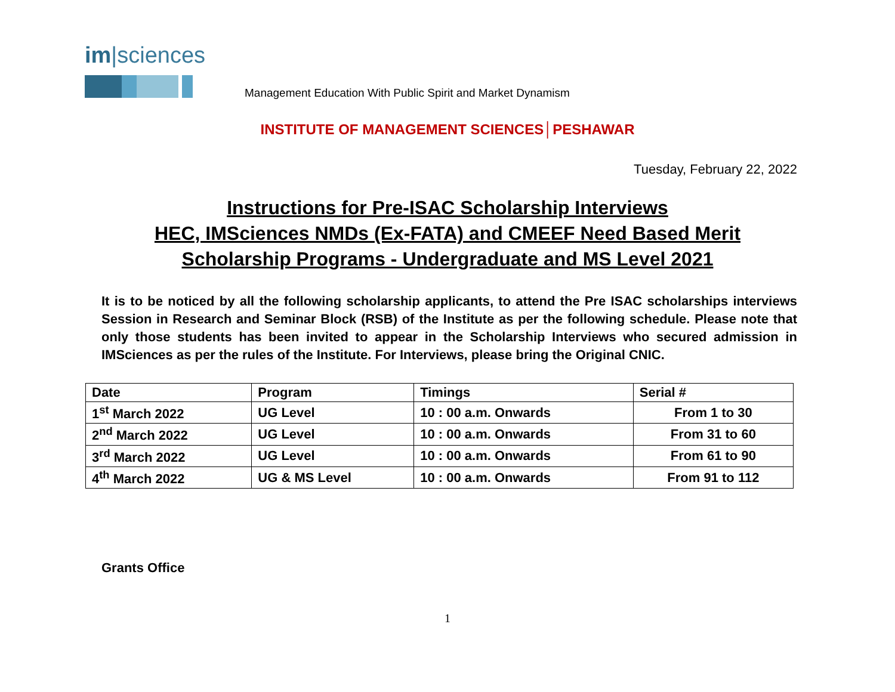im|sciences
Management Education With Public Spirit and Market Dynamism
INSTITUTE OF MANAGEMENT SCIENCES│PESHAWAR
Tuesday, February 22, 2022
Instructions for Pre-ISAC Scholarship Interviews
HEC, IMSciences NMDs (Ex-FATA) and CMEEF Need Based Merit
Scholarship Programs - Undergraduate and MS Level 2021
It is to be noticed by all the following scholarship applicants, to attend the Pre ISAC scholarships interviews Session in Research and Seminar Block (RSB) of the Institute as per the following schedule. Please note that only those students has been invited to appear in the Scholarship Interviews who secured admission in IMSciences as per the rules of the Institute. For Interviews, please bring the Original CNIC.
| Date | Program | Timings | Serial # |
| --- | --- | --- | --- |
| 1<sup>st</sup> March 2022 | UG Level | 10 : 00 a.m. Onwards | From 1 to 30 |
| 2<sup>nd</sup> March 2022 | UG Level | 10 : 00 a.m. Onwards | From 31 to 60 |
| 3<sup>rd</sup> March 2022 | UG Level | 10 : 00 a.m. Onwards | From 61 to 90 |
| 4<sup>th</sup> March 2022 | UG & MS Level | 10 : 00 a.m. Onwards | From 91 to 112 |
Grants Office
1